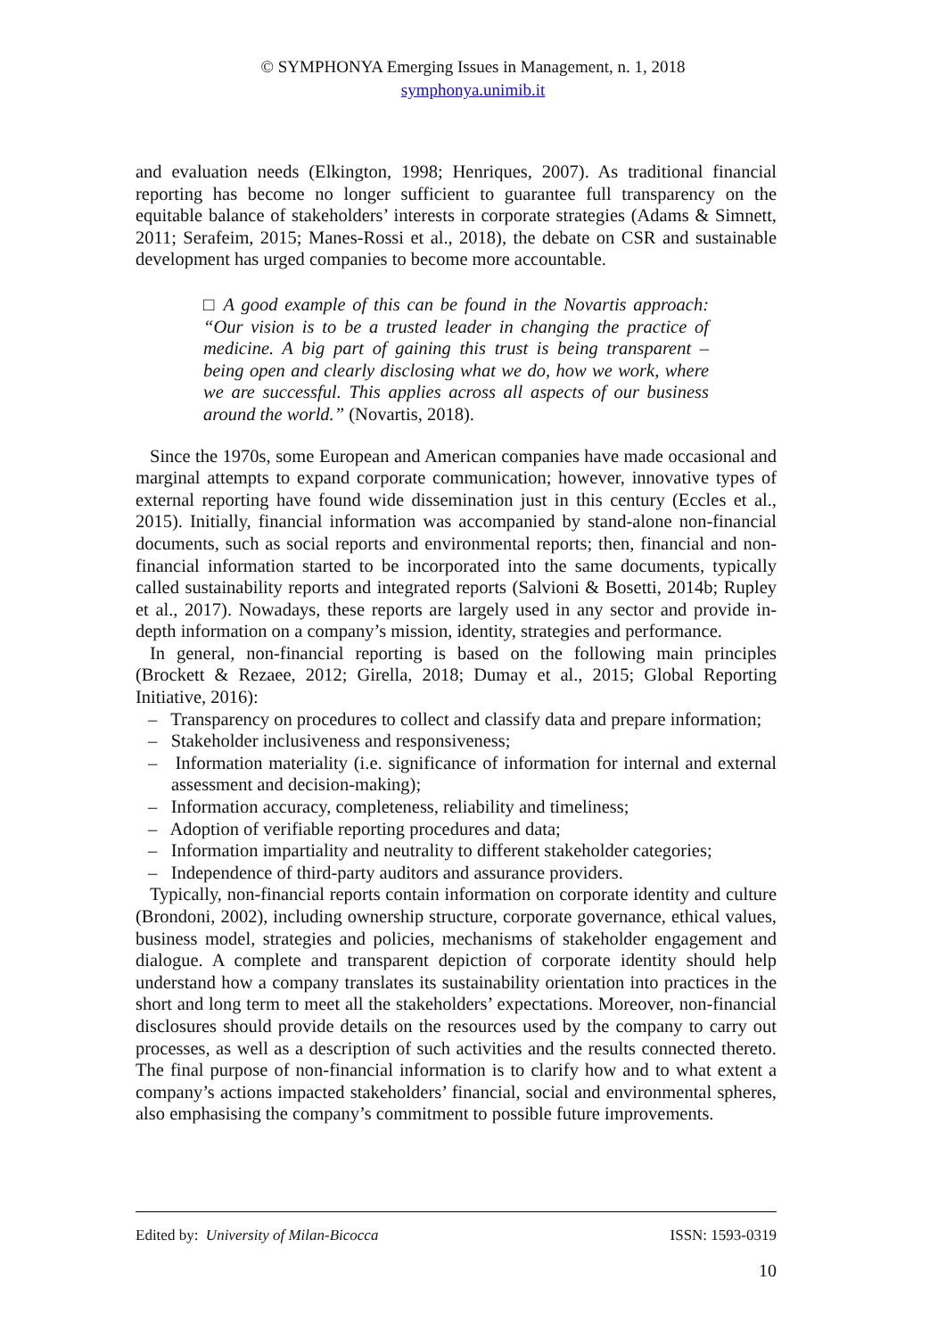© SYMPHONYA Emerging Issues in Management, n. 1, 2018
symphonya.unimib.it
and evaluation needs (Elkington, 1998; Henriques, 2007). As traditional financial reporting has become no longer sufficient to guarantee full transparency on the equitable balance of stakeholders’ interests in corporate strategies (Adams & Simnett, 2011; Serafeim, 2015; Manes-Rossi et al., 2018), the debate on CSR and sustainable development has urged companies to become more accountable.
□ A good example of this can be found in the Novartis approach: “Our vision is to be a trusted leader in changing the practice of medicine. A big part of gaining this trust is being transparent – being open and clearly disclosing what we do, how we work, where we are successful. This applies across all aspects of our business around the world.” (Novartis, 2018).
Since the 1970s, some European and American companies have made occasional and marginal attempts to expand corporate communication; however, innovative types of external reporting have found wide dissemination just in this century (Eccles et al., 2015). Initially, financial information was accompanied by stand-alone non-financial documents, such as social reports and environmental reports; then, financial and non-financial information started to be incorporated into the same documents, typically called sustainability reports and integrated reports (Salvioni & Bosetti, 2014b; Rupley et al., 2017). Nowadays, these reports are largely used in any sector and provide in-depth information on a company’s mission, identity, strategies and performance.
In general, non-financial reporting is based on the following main principles (Brockett & Rezaee, 2012; Girella, 2018; Dumay et al., 2015; Global Reporting Initiative, 2016):
– Transparency on procedures to collect and classify data and prepare information;
– Stakeholder inclusiveness and responsiveness;
– Information materiality (i.e. significance of information for internal and external assessment and decision-making);
– Information accuracy, completeness, reliability and timeliness;
– Adoption of verifiable reporting procedures and data;
– Information impartiality and neutrality to different stakeholder categories;
– Independence of third-party auditors and assurance providers.
Typically, non-financial reports contain information on corporate identity and culture (Brondoni, 2002), including ownership structure, corporate governance, ethical values, business model, strategies and policies, mechanisms of stakeholder engagement and dialogue. A complete and transparent depiction of corporate identity should help understand how a company translates its sustainability orientation into practices in the short and long term to meet all the stakeholders’ expectations. Moreover, non-financial disclosures should provide details on the resources used by the company to carry out processes, as well as a description of such activities and the results connected thereto. The final purpose of non-financial information is to clarify how and to what extent a company’s actions impacted stakeholders’ financial, social and environmental spheres, also emphasising the company’s commitment to possible future improvements.
Edited by: University of Milan-Bicocca ISSN: 1593-0319
10